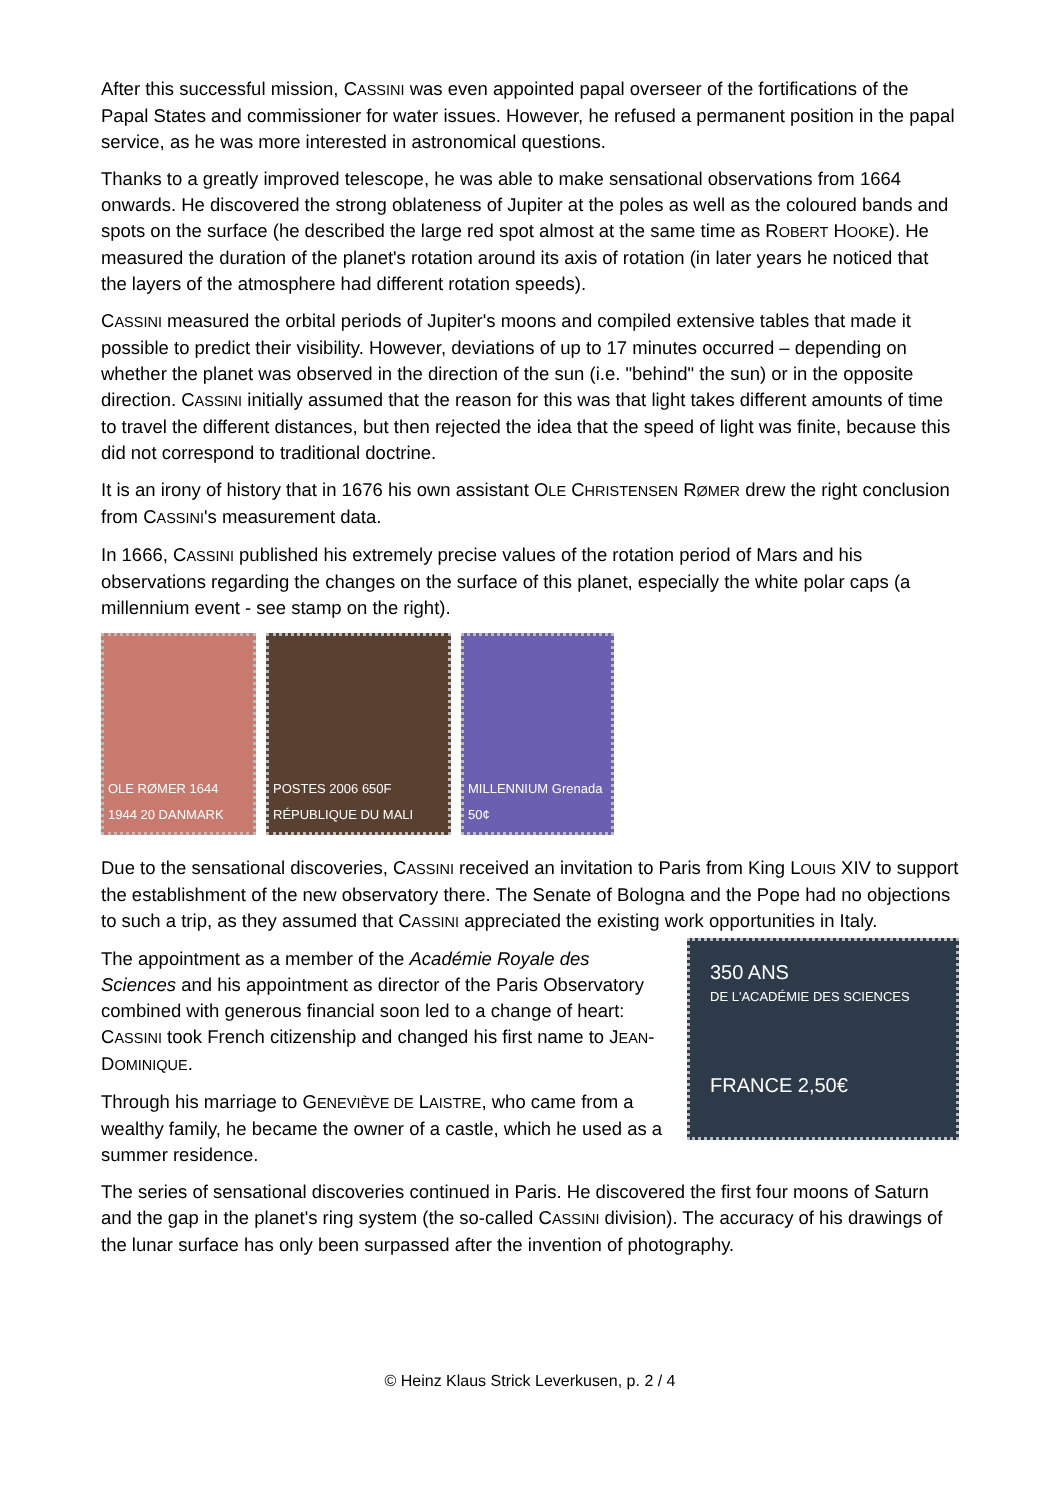After this successful mission, CASSINI was even appointed papal overseer of the fortifications of the Papal States and commissioner for water issues. However, he refused a permanent position in the papal service, as he was more interested in astronomical questions.
Thanks to a greatly improved telescope, he was able to make sensational observations from 1664 onwards. He discovered the strong oblateness of Jupiter at the poles as well as the coloured bands and spots on the surface (he described the large red spot almost at the same time as ROBERT HOOKE). He measured the duration of the planet's rotation around its axis of rotation (in later years he noticed that the layers of the atmosphere had different rotation speeds).
CASSINI measured the orbital periods of Jupiter's moons and compiled extensive tables that made it possible to predict their visibility. However, deviations of up to 17 minutes occurred – depending on whether the planet was observed in the direction of the sun (i.e. "behind" the sun) or in the opposite direction. CASSINI initially assumed that the reason for this was that light takes different amounts of time to travel the different distances, but then rejected the idea that the speed of light was finite, because this did not correspond to traditional doctrine.
It is an irony of history that in 1676 his own assistant OLE CHRISTENSEN RØMER drew the right conclusion from CASSINI's measurement data.
In 1666, CASSINI published his extremely precise values of the rotation period of Mars and his observations regarding the changes on the surface of this planet, especially the white polar caps (a millennium event - see stamp on the right).
OLE RØMER 1644 1944 20 DANMARK
POSTES 2006 650F RÉPUBLIQUE DU MALI
MILLENNIUM Grenada 50¢
Due to the sensational discoveries, CASSINI received an invitation to Paris from King LOUIS XIV to support the establishment of the new observatory there. The Senate of Bologna and the Pope had no objections to such a trip, as they assumed that CASSINI appreciated the existing work opportunities in Italy.
The appointment as a member of the Académie Royale des Sciences and his appointment as director of the Paris Observatory combined with generous financial soon led to a change of heart: CASSINI took French citizenship and changed his first name to JEAN-DOMINIQUE.
Through his marriage to GENEVIÈVE DE LAISTRE, who came from a wealthy family, he became the owner of a castle, which he used as a summer residence.
350 ANS
DE L'ACADÉMIE DES SCIENCES
FRANCE 2,50€
The series of sensational discoveries continued in Paris. He discovered the first four moons of Saturn and the gap in the planet's ring system (the so-called CASSINI division). The accuracy of his drawings of the lunar surface has only been surpassed after the invention of photography.
© Heinz Klaus Strick Leverkusen, p. 2 / 4